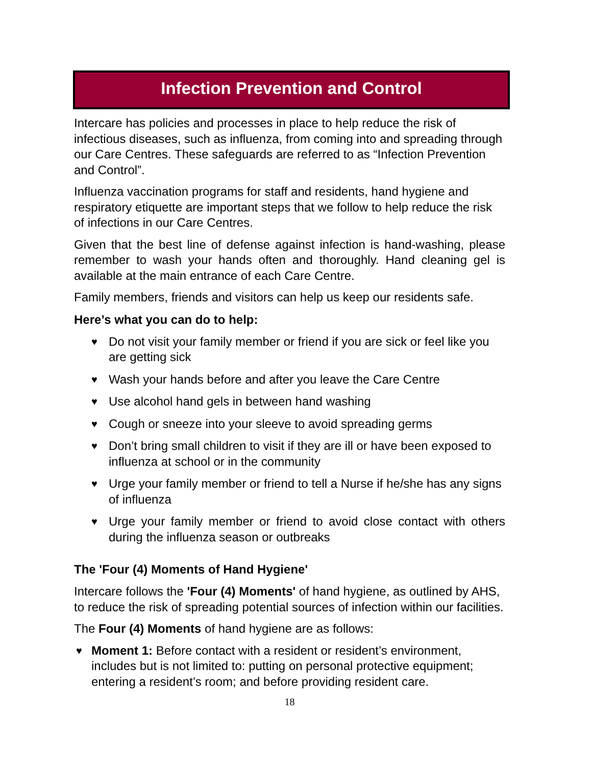Infection Prevention and Control
Intercare has policies and processes in place to help reduce the risk of infectious diseases, such as influenza, from coming into and spreading through our Care Centres. These safeguards are referred to as “Infection Prevention and Control”.
Influenza vaccination programs for staff and residents, hand hygiene and respiratory etiquette are important steps that we follow to help reduce the risk of infections in our Care Centres.
Given that the best line of defense against infection is hand-washing, please remember to wash your hands often and thoroughly. Hand cleaning gel is available at the main entrance of each Care Centre.
Family members, friends and visitors can help us keep our residents safe.
Here’s what you can do to help:
♥ Do not visit your family member or friend if you are sick or feel like you are getting sick
♥ Wash your hands before and after you leave the Care Centre
♥ Use alcohol hand gels in between hand washing
♥ Cough or sneeze into your sleeve to avoid spreading germs
♥ Don’t bring small children to visit if they are ill or have been exposed to influenza at school or in the community
♥ Urge your family member or friend to tell a Nurse if he/she has any signs of influenza
♥ Urge your family member or friend to avoid close contact with others during the influenza season or outbreaks
The 'Four (4) Moments of Hand Hygiene'
Intercare follows the 'Four (4) Moments' of hand hygiene, as outlined by AHS, to reduce the risk of spreading potential sources of infection within our facilities.
The Four (4) Moments of hand hygiene are as follows:
♥ Moment 1: Before contact with a resident or resident’s environment, includes but is not limited to: putting on personal protective equipment; entering a resident’s room; and before providing resident care.
18